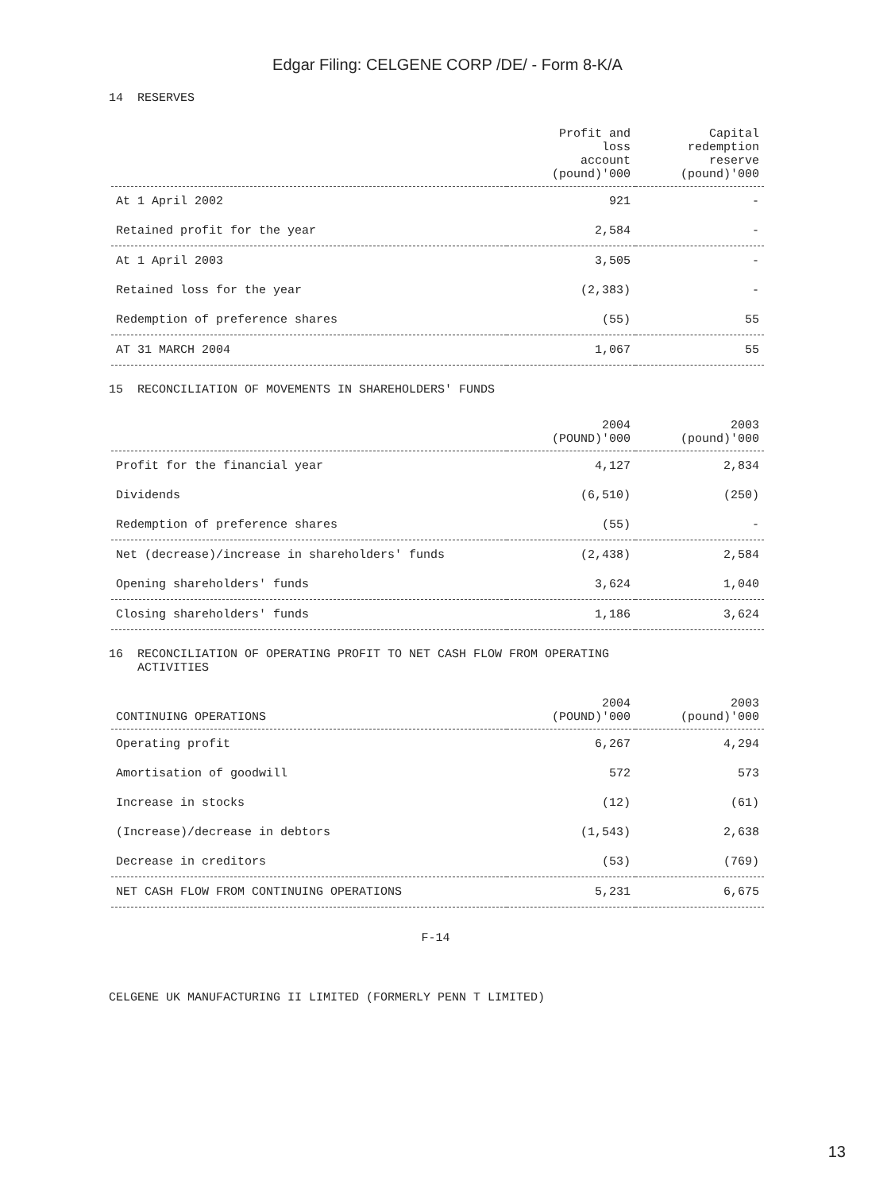Edgar Filing: CELGENE CORP /DE/ - Form 8-K/A
14 RESERVES
| | Profit and loss account (pound)'000 | Capital redemption reserve (pound)'000 |
| --- | --- | --- |
| At 1 April 2002 | 921 | - |
| Retained profit for the year | 2,584 | - |
| At 1 April 2003 | 3,505 | - |
| Retained loss for the year | (2,383) | - |
| Redemption of preference shares | (55) | 55 |
| AT 31 MARCH 2004 | 1,067 | 55 |
15 RECONCILIATION OF MOVEMENTS IN SHAREHOLDERS' FUNDS
| | 2004 (POUND)'000 | 2003 (pound)'000 |
| --- | --- | --- |
| Profit for the financial year | 4,127 | 2,834 |
| Dividends | (6,510) | (250) |
| Redemption of preference shares | (55) | - |
| Net (decrease)/increase in shareholders' funds | (2,438) | 2,584 |
| Opening shareholders' funds | 3,624 | 1,040 |
| Closing shareholders' funds | 1,186 | 3,624 |
16 RECONCILIATION OF OPERATING PROFIT TO NET CASH FLOW FROM OPERATING ACTIVITIES
| CONTINUING OPERATIONS | 2004 (POUND)'000 | 2003 (pound)'000 |
| --- | --- | --- |
| Operating profit | 6,267 | 4,294 |
| Amortisation of goodwill | 572 | 573 |
| Increase in stocks | (12) | (61) |
| (Increase)/decrease in debtors | (1,543) | 2,638 |
| Decrease in creditors | (53) | (769) |
| NET CASH FLOW FROM CONTINUING OPERATIONS | 5,231 | 6,675 |
F-14
CELGENE UK MANUFACTURING II LIMITED (FORMERLY PENN T LIMITED)
13